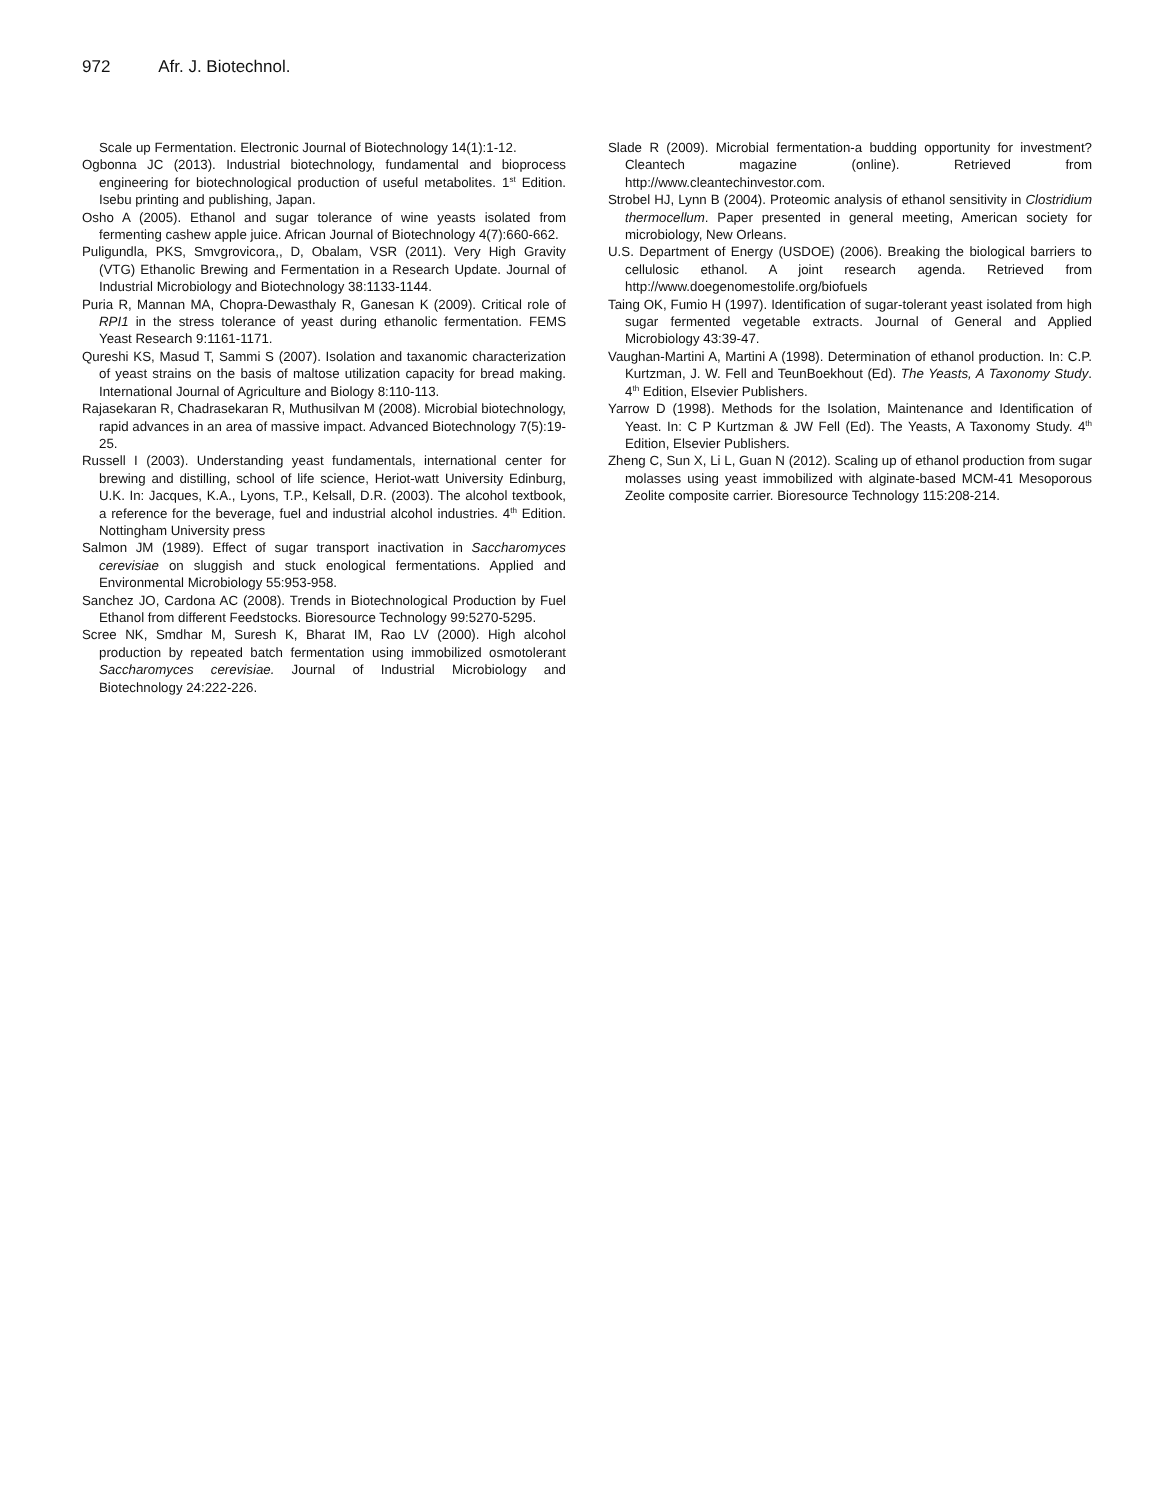972 Afr. J. Biotechnol.
Scale up Fermentation. Electronic Journal of Biotechnology 14(1):1-12.
Ogbonna JC (2013). Industrial biotechnology, fundamental and bioprocess engineering for biotechnological production of useful metabolites. 1<sup>st</sup> Edition. Isebu printing and publishing, Japan.
Osho A (2005). Ethanol and sugar tolerance of wine yeasts isolated from fermenting cashew apple juice. African Journal of Biotechnology 4(7):660-662.
Puligundla, PKS, Smvgrovicora,, D, Obalam, VSR (2011). Very High Gravity (VTG) Ethanolic Brewing and Fermentation in a Research Update. Journal of Industrial Microbiology and Biotechnology 38:1133-1144.
Puria R, Mannan MA, Chopra-Dewasthaly R, Ganesan K (2009). Critical role of RPI1 in the stress tolerance of yeast during ethanolic fermentation. FEMS Yeast Research 9:1161-1171.
Qureshi KS, Masud T, Sammi S (2007). Isolation and taxanomic characterization of yeast strains on the basis of maltose utilization capacity for bread making. International Journal of Agriculture and Biology 8:110-113.
Rajasekaran R, Chadrasekaran R, Muthusilvan M (2008). Microbial biotechnology, rapid advances in an area of massive impact. Advanced Biotechnology 7(5):19-25.
Russell I (2003). Understanding yeast fundamentals, international center for brewing and distilling, school of life science, Heriot-watt University Edinburg, U.K. In: Jacques, K.A., Lyons, T.P., Kelsall, D.R. (2003). The alcohol textbook, a reference for the beverage, fuel and industrial alcohol industries. 4<sup>th</sup> Edition. Nottingham University press
Salmon JM (1989). Effect of sugar transport inactivation in Saccharomyces cerevisiae on sluggish and stuck enological fermentations. Applied and Environmental Microbiology 55:953-958.
Sanchez JO, Cardona AC (2008). Trends in Biotechnological Production by Fuel Ethanol from different Feedstocks. Bioresource Technology 99:5270-5295.
Scree NK, Smdhar M, Suresh K, Bharat IM, Rao LV (2000). High alcohol production by repeated batch fermentation using immobilized osmotolerant Saccharomyces cerevisiae. Journal of Industrial Microbiology and Biotechnology 24:222-226.
Slade R (2009). Microbial fermentation-a budding opportunity for investment? Cleantech magazine (online). Retrieved from http://www.cleantechinvestor.com.
Strobel HJ, Lynn B (2004). Proteomic analysis of ethanol sensitivity in Clostridium thermocellum. Paper presented in general meeting, American society for microbiology, New Orleans.
U.S. Department of Energy (USDOE) (2006). Breaking the biological barriers to cellulosic ethanol. A joint research agenda. Retrieved from http://www.doegenomestolife.org/biofuels
Taing OK, Fumio H (1997). Identification of sugar-tolerant yeast isolated from high sugar fermented vegetable extracts. Journal of General and Applied Microbiology 43:39-47.
Vaughan-Martini A, Martini A (1998). Determination of ethanol production. In: C.P. Kurtzman, J. W. Fell and TeunBoekhout (Ed). The Yeasts, A Taxonomy Study. 4<sup>th</sup> Edition, Elsevier Publishers.
Yarrow D (1998). Methods for the Isolation, Maintenance and Identification of Yeast. In: C P Kurtzman & JW Fell (Ed). The Yeasts, A Taxonomy Study. 4<sup>th</sup> Edition, Elsevier Publishers.
Zheng C, Sun X, Li L, Guan N (2012). Scaling up of ethanol production from sugar molasses using yeast immobilized with alginate-based MCM-41 Mesoporous Zeolite composite carrier. Bioresource Technology 115:208-214.